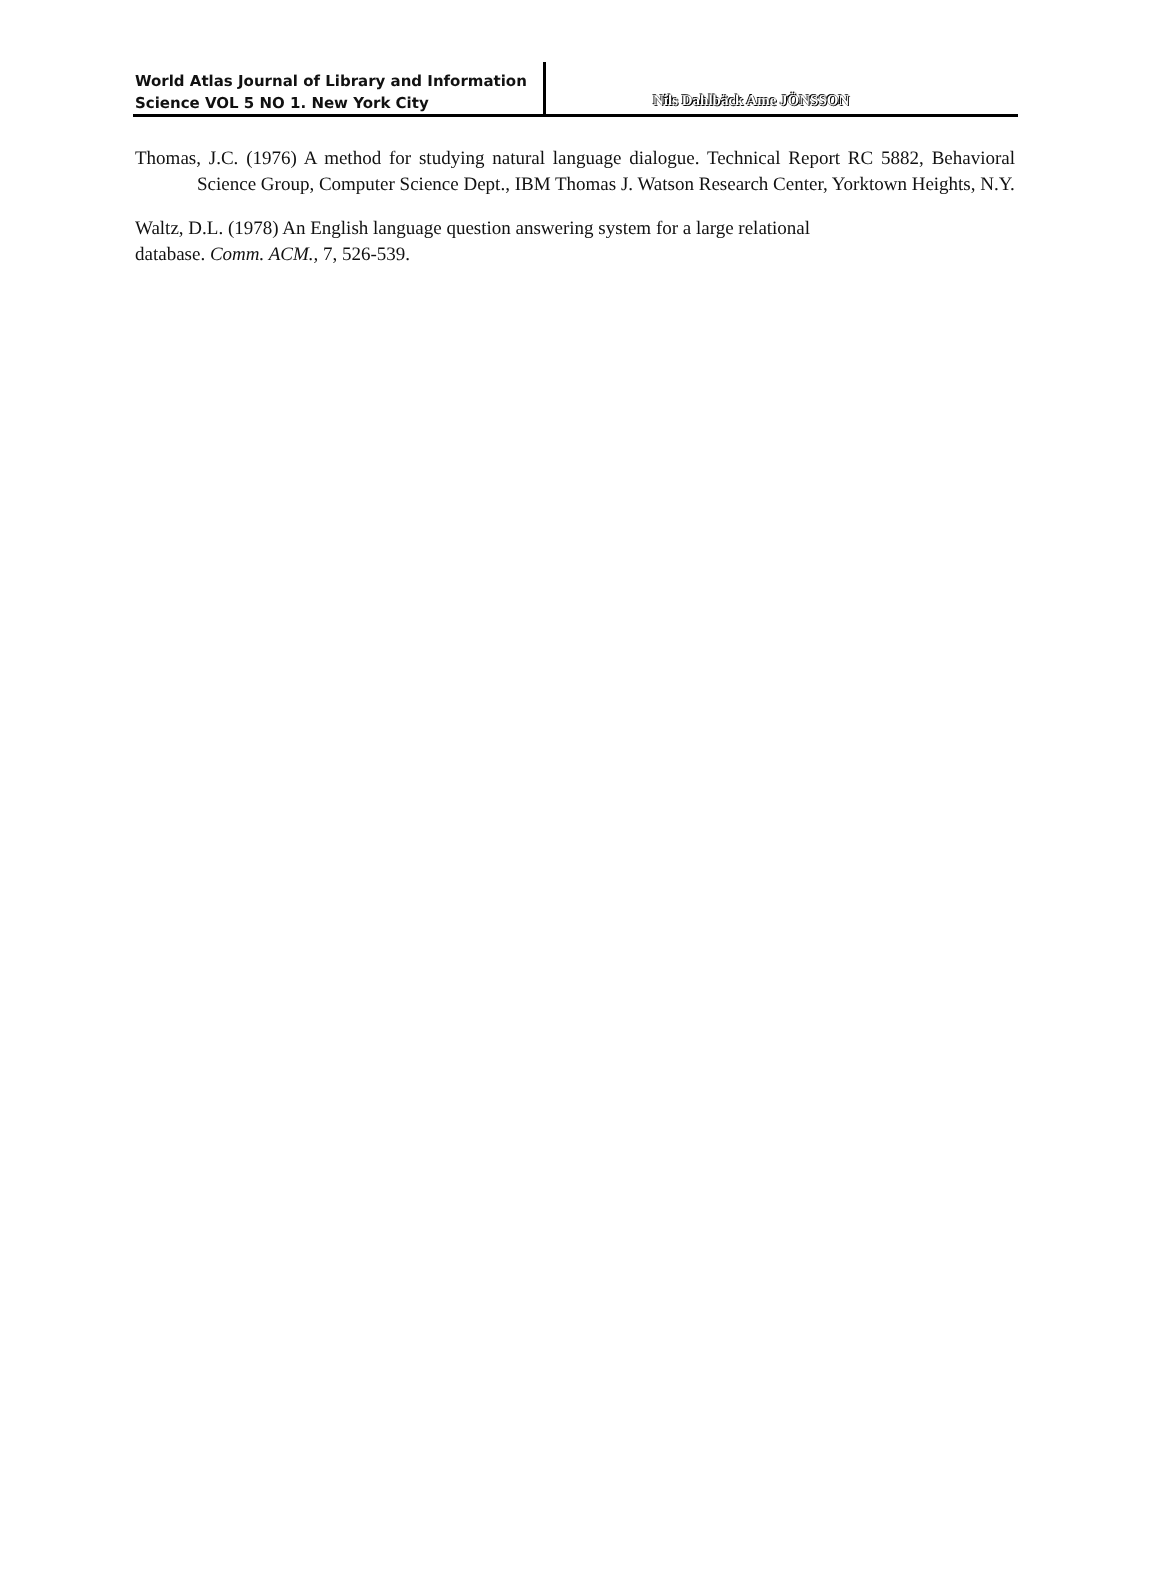World Atlas Journal of Library and Information
Science VOL 5 NO 1. New York City
Nils Dahlbäck Ame JÖNSSON
Thomas, J.C. (1976) A method for studying natural language dialogue. Technical Report RC 5882, Behavioral Science Group, Computer Science Dept., IBM Thomas J. Watson Research Center, Yorktown Heights, N.Y.
Waltz, D.L. (1978) An English language question answering system for a large relational
database. Comm. ACM., 7, 526-539.